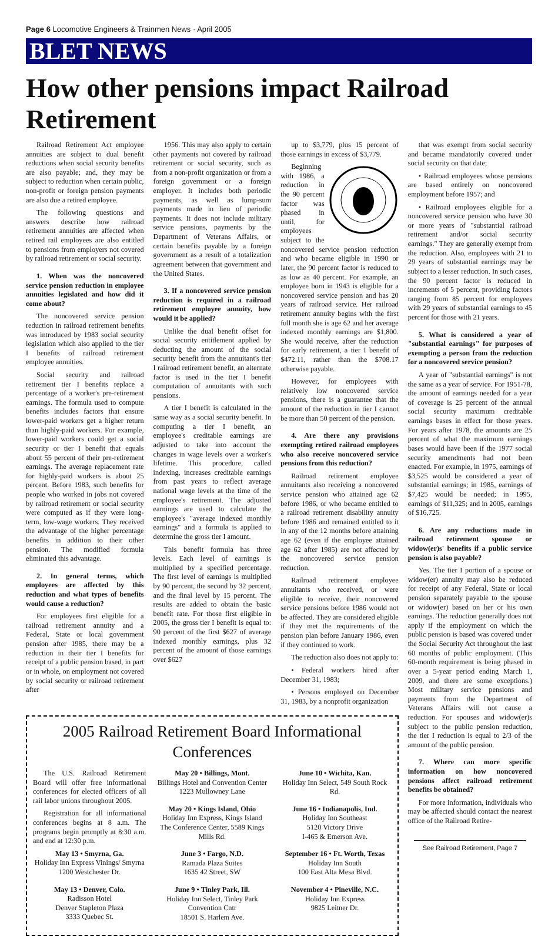Page 6 Locomotive Engineers & Trainmen News · April 2005
BLET NEWS
How other pensions impact Railroad Retirement
Railroad Retirement Act employee annuities are subject to dual benefit reductions when social security benefits are also payable; and, they may be subject to reduction when certain public, non-profit or foreign pension payments are also due a retired employee.
The following questions and answers describe how railroad retirement annuities are affected when retired rail employees are also entitled to pensions from employers not covered by railroad retirement or social security.
1. When was the noncovered service pension reduction in employee annuities legislated and how did it come about?
The noncovered service pension reduction in railroad retirement benefits was introduced by 1983 social security legislation which also applied to the tier I benefits of railroad retirement employee annuities.
Social security and railroad retirement tier I benefits replace a percentage of a worker's pre-retirement earnings. The formula used to compute benefits includes factors that ensure lower-paid workers get a higher return than highly-paid workers. For example, lower-paid workers could get a social security or tier I benefit that equals about 55 percent of their pre-retirement earnings. The average replacement rate for highly-paid workers is about 25 percent. Before 1983, such benefits for people who worked in jobs not covered by railroad retirement or social security were computed as if they were long-term, low-wage workers. They received the advantage of the higher percentage benefits in addition to their other pension. The modified formula eliminated this advantage.
2. In general terms, which employees are affected by this reduction and what types of benefits would cause a reduction?
For employees first eligible for a railroad retirement annuity and a Federal, State or local government pension after 1985, there may be a reduction in their tier I benefits for receipt of a public pension based, in part or in whole, on employment not covered by social security or railroad retirement after
1956. This may also apply to certain other payments not covered by railroad retirement or social security, such as from a non-profit organization or from a foreign government or a foreign employer. It includes both periodic payments, as well as lump-sum payments made in lieu of periodic payments. It does not include military service pensions, payments by the Department of Veterans Affairs, or certain benefits payable by a foreign government as a result of a totalization agreement between that government and the United States.
3. If a noncovered service pension reduction is required in a railroad retirement employee annuity, how would it be applied?
Unlike the dual benefit offset for social security entitlement applied by deducting the amount of the social security benefit from the annuitant's tier I railroad retirement benefit, an alternate factor is used in the tier I benefit computation of annuitants with such pensions.
A tier I benefit is calculated in the same way as a social security benefit. In computing a tier I benefit, an employee's creditable earnings are adjusted to take into account the changes in wage levels over a worker's lifetime. This procedure, called indexing, increases creditable earnings from past years to reflect average national wage levels at the time of the employee's retirement. The adjusted earnings are used to calculate the employee's "average indexed monthly earnings" and a formula is applied to determine the gross tier I amount.
This benefit formula has three levels. Each level of earnings is multiplied by a specified percentage. The first level of earnings is multiplied by 90 percent, the second by 32 percent, and the final level by 15 percent. The results are added to obtain the basic benefit rate. For those first eligible in 2005, the gross tier I benefit is equal to: 90 percent of the first $627 of average indexed monthly earnings, plus 32 percent of the amount of those earnings over $627
up to $3,779, plus 15 percent of those earnings in excess of $3,779.
Beginning with 1986, a reduction in the 90 percent factor was phased in until, for employees subject to the noncovered service pension reduction and who became eligible in 1990 or later, the 90 percent factor is reduced to as low as 40 percent. For example, an employee born in 1943 is eligible for a noncovered service pension and has 20 years of railroad service. Her railroad retirement annuity begins with the first full month she is age 62 and her average indexed monthly earnings are $1,800. She would receive, after the reduction for early retirement, a tier I benefit of $472.11, rather than the $708.17 otherwise payable.
However, for employees with relatively low noncovered service pensions, there is a guarantee that the amount of the reduction in tier I cannot be more than 50 percent of the pension.
4. Are there any provisions exempting retired railroad employees who also receive noncovered service pensions from this reduction?
Railroad retirement employee annuitants also receiving a noncovered service pension who attained age 62 before 1986, or who became entitled to a railroad retirement disability annuity before 1986 and remained entitled to it in any of the 12 months before attaining age 62 (even if the employee attained age 62 after 1985) are not affected by the noncovered service pension reduction.
Railroad retirement employee annuitants who received, or were eligible to receive, their noncovered service pensions before 1986 would not be affected. They are considered eligible if they met the requirements of the pension plan before January 1986, even if they continued to work.
The reduction also does not apply to:
• Federal workers hired after December 31, 1983;
• Persons employed on December 31, 1983, by a nonprofit organization
2005 Railroad Retirement Board Informational Conferences
The U.S. Railroad Retirement Board will offer free informational conferences for elected officers of all rail labor unions throughout 2005.
Registration for all informational conferences begins at 8 a.m. The programs begin promptly at 8:30 a.m. and end at 12:30 p.m.
May 13 • Smyrna, Ga.
Holiday Inn Express Vinings/ Smyrna
1200 Westchester Dr.
May 13 • Denver, Colo.
Radisson Hotel
Denver Stapleton Plaza
3333 Quebec St.
May 20 • Billings, Mont.
Billings Hotel and Convention Center
1223 Mullowney Lane
May 20 • Kings Island, Ohio
Holiday Inn Express, Kings Island
The Conference Center, 5589 Kings Mills Rd.
June 3 • Fargo, N.D.
Ramada Plaza Suites
1635 42 Street, SW
June 9 • Tinley Park, Ill.
Holiday Inn Select, Tinley Park Convention Cntr
18501 S. Harlem Ave.
June 10 • Wichita, Kan.
Holiday Inn Select, 549 South Rock Rd.
June 16 • Indianapolis, Ind.
Holiday Inn Southeast
5120 Victory Drive
I-465 & Emerson Ave.
September 16 • Ft. Worth, Texas
Holiday Inn South
100 East Alta Mesa Blvd.
November 4 • Pineville, N.C.
Holiday Inn Express
9825 Leitner Dr.
that was exempt from social security and became mandatorily covered under social security on that date;
• Railroad employees whose pensions are based entirely on noncovered employment before 1957; and
• Railroad employees eligible for a noncovered service pension who have 30 or more years of "substantial railroad retirement and/or social security earnings." They are generally exempt from the reduction. Also, employees with 21 to 29 years of substantial earnings may be subject to a lesser reduction. In such cases, the 90 percent factor is reduced in increments of 5 percent, providing factors ranging from 85 percent for employees with 29 years of substantial earnings to 45 percent for those with 21 years.
5. What is considered a year of "substantial earnings" for purposes of exempting a person from the reduction for a noncovered service pension?
A year of "substantial earnings" is not the same as a year of service. For 1951-78, the amount of earnings needed for a year of coverage is 25 percent of the annual social security maximum creditable earnings bases in effect for those years. For years after 1978, the amounts are 25 percent of what the maximum earnings bases would have been if the 1977 social security amendments had not been enacted. For example, in 1975, earnings of $3,525 would be considered a year of substantial earnings; in 1985, earnings of $7,425 would be needed; in 1995, earnings of $11,325; and in 2005, earnings of $16,725.
6. Are any reductions made in railroad retirement spouse or widow(er)s' benefits if a public service pension is also payable?
Yes. The tier I portion of a spouse or widow(er) annuity may also be reduced for receipt of any Federal, State or local pension separately payable to the spouse or widow(er) based on her or his own earnings. The reduction generally does not apply if the employment on which the public pension is based was covered under the Social Security Act throughout the last 60 months of public employment. (This 60-month requirement is being phased in over a 5-year period ending March 1, 2009, and there are some exceptions.) Most military service pensions and payments from the Department of Veterans Affairs will not cause a reduction. For spouses and widow(er)s subject to the public pension reduction, the tier I reduction is equal to 2/3 of the amount of the public pension.
7. Where can more specific information on how noncovered pensions affect railroad retirement benefits be obtained?
For more information, individuals who may be affected should contact the nearest office of the Railroad Retire-
See Railroad Retirement, Page 7